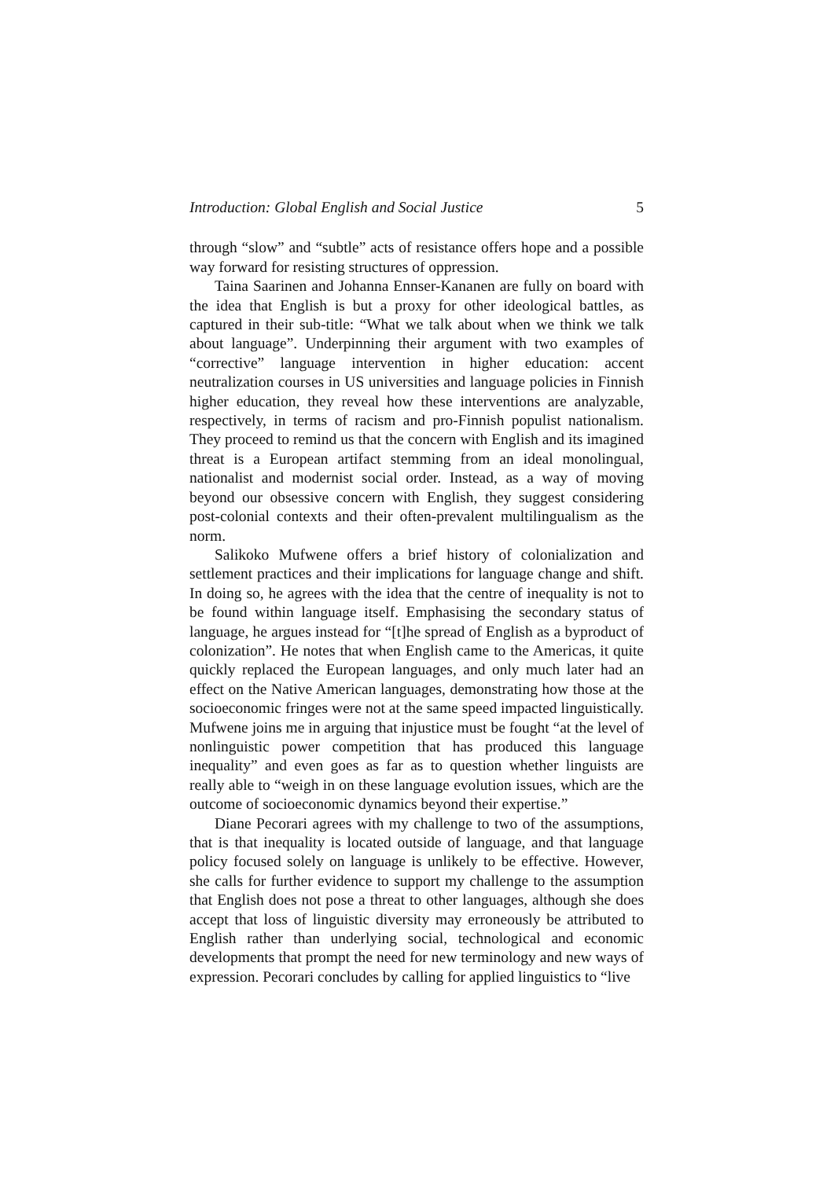Introduction: Global English and Social Justice 5
through “slow” and “subtle” acts of resistance offers hope and a possible way forward for resisting structures of oppression.
Taina Saarinen and Johanna Ennser-Kananen are fully on board with the idea that English is but a proxy for other ideological battles, as captured in their sub-title: “What we talk about when we think we talk about language”. Underpinning their argument with two examples of “corrective” language intervention in higher education: accent neutralization courses in US universities and language policies in Finnish higher education, they reveal how these interventions are analyzable, respectively, in terms of racism and pro-Finnish populist nationalism. They proceed to remind us that the concern with English and its imagined threat is a European artifact stemming from an ideal monolingual, nationalist and modernist social order. Instead, as a way of moving beyond our obsessive concern with English, they suggest considering post-colonial contexts and their often-prevalent multilingualism as the norm.
Salikoko Mufwene offers a brief history of colonialization and settlement practices and their implications for language change and shift. In doing so, he agrees with the idea that the centre of inequality is not to be found within language itself. Emphasising the secondary status of language, he argues instead for “[t]he spread of English as a byproduct of colonization”. He notes that when English came to the Americas, it quite quickly replaced the European languages, and only much later had an effect on the Native American languages, demonstrating how those at the socioeconomic fringes were not at the same speed impacted linguistically. Mufwene joins me in arguing that injustice must be fought “at the level of nonlinguistic power competition that has produced this language inequality” and even goes as far as to question whether linguists are really able to “weigh in on these language evolution issues, which are the outcome of socioeconomic dynamics beyond their expertise.”
Diane Pecorari agrees with my challenge to two of the assumptions, that is that inequality is located outside of language, and that language policy focused solely on language is unlikely to be effective. However, she calls for further evidence to support my challenge to the assumption that English does not pose a threat to other languages, although she does accept that loss of linguistic diversity may erroneously be attributed to English rather than underlying social, technological and economic developments that prompt the need for new terminology and new ways of expression. Pecorari concludes by calling for applied linguistics to “live